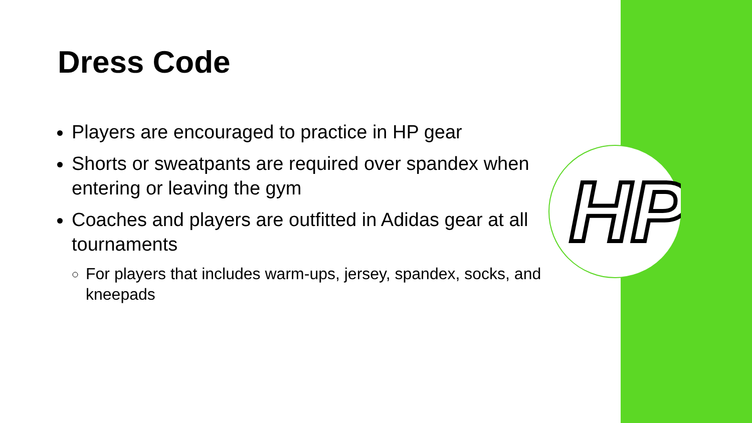HP
Dress Code
Players are encouraged to practice in HP gear
Shorts or sweatpants are required over spandex when entering or leaving the gym
Coaches and players are outfitted in Adidas gear at all tournaments
For players that includes warm-ups, jersey, spandex, socks, and kneepads